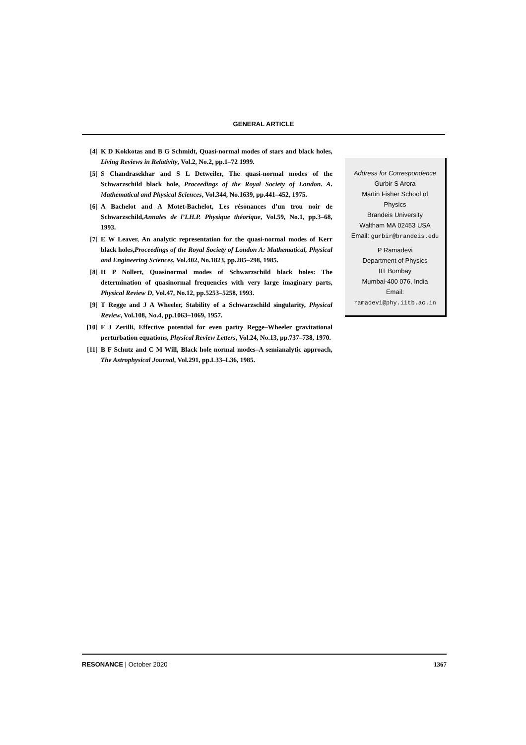GENERAL ARTICLE
[4] K D Kokkotas and B G Schmidt, Quasi-normal modes of stars and black holes, Living Reviews in Relativity, Vol.2, No.2, pp.1–72 1999.
[5] S Chandrasekhar and S L Detweiler, The quasi-normal modes of the Schwarzschild black hole, Proceedings of the Royal Society of London. A. Mathematical and Physical Sciences, Vol.344, No.1639, pp.441–452, 1975.
[6] A Bachelot and A Motet-Bachelot, Les résonances d’un trou noir de Schwarzschild,Annales de l’I.H.P. Physique théorique, Vol.59, No.1, pp.3–68, 1993.
[7] E W Leaver, An analytic representation for the quasi-normal modes of Kerr black holes,Proceedings of the Royal Society of London A: Mathematical, Physical and Engineering Sciences, Vol.402, No.1823, pp.285–298, 1985.
[8] H P Nollert, Quasinormal modes of Schwarzschild black holes: The determination of quasinormal frequencies with very large imaginary parts, Physical Review D, Vol.47, No.12, pp.5253–5258, 1993.
[9] T Regge and J A Wheeler, Stability of a Schwarzschild singularity, Physical Review, Vol.108, No.4, pp.1063–1069, 1957.
[10] F J Zerilli, Effective potential for even parity Regge–Wheeler gravitational perturbation equations, Physical Review Letters, Vol.24, No.13, pp.737–738, 1970.
[11] B F Schutz and C M Will, Black hole normal modes–A semianalytic approach, The Astrophysical Journal, Vol.291, pp.L33–L36, 1985.
Address for Correspondence
Gurbir S Arora
Martin Fisher School of
Physics
Brandeis University
Waltham MA 02453 USA
Email: gurbir@brandeis.edu
P Ramadevi
Department of Physics
IIT Bombay
Mumbai-400 076, India
Email:
ramadevi@phy.iitb.ac.in
RESONANCE | October 2020 1367